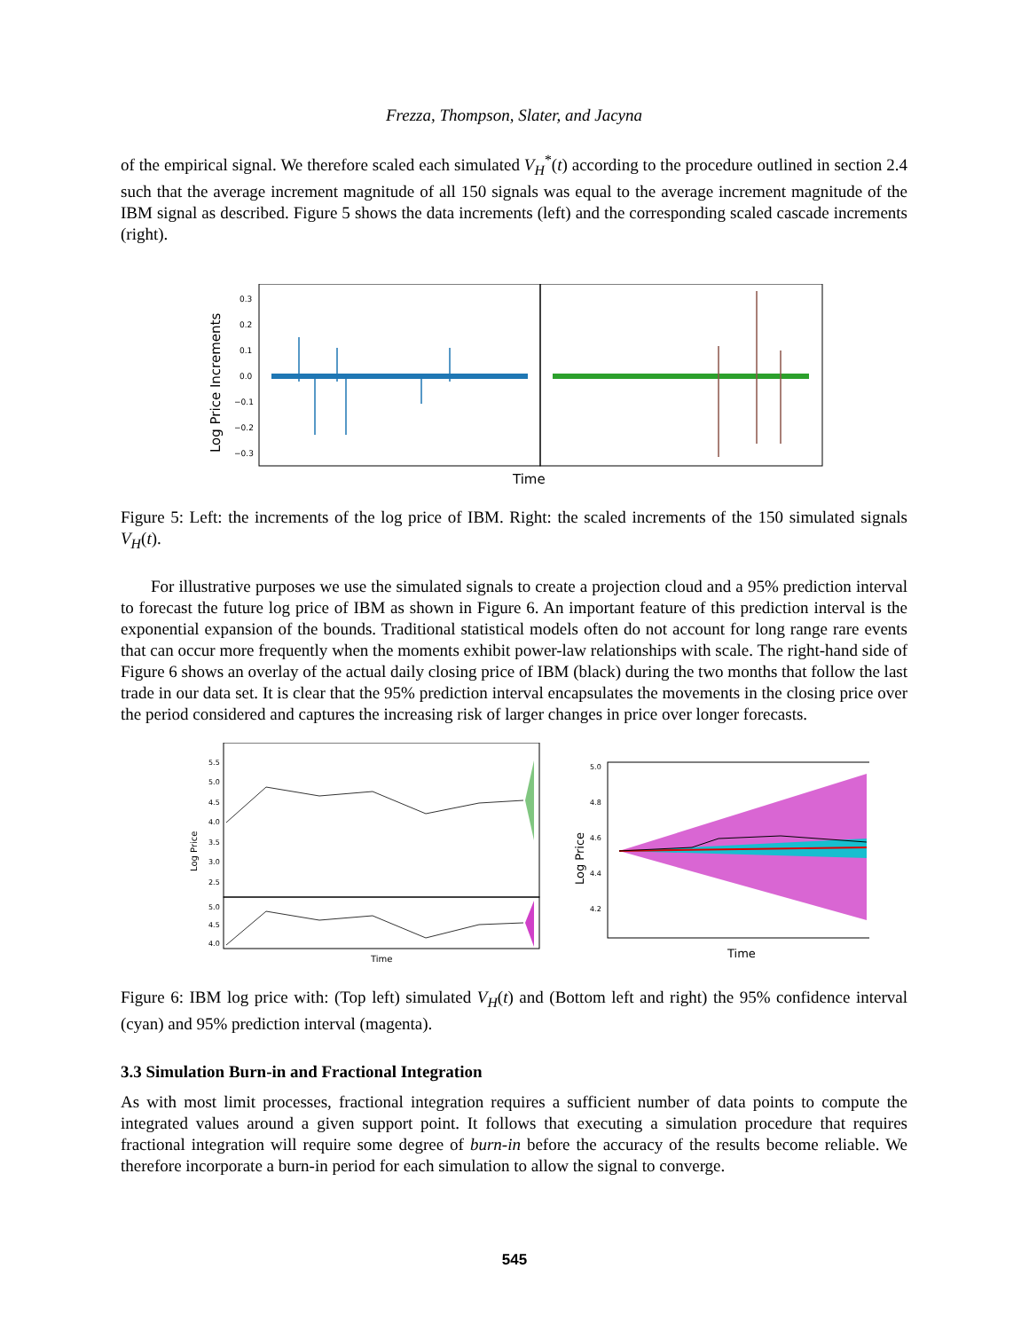Frezza, Thompson, Slater, and Jacyna
of the empirical signal. We therefore scaled each simulated V<sub>H</sub><sup>*</sup>(t) according to the procedure outlined in section 2.4 such that the average increment magnitude of all 150 signals was equal to the average increment magnitude of the IBM signal as described. Figure 5 shows the data increments (left) and the corresponding scaled cascade increments (right).
Log Price Increments
0.3
0.2
0.1
0.0
−0.1
−0.2
−0.3
Time
Figure 5: Left: the increments of the log price of IBM. Right: the scaled increments of the 150 simulated signals V<sub>H</sub>(t).
For illustrative purposes we use the simulated signals to create a projection cloud and a 95% prediction interval to forecast the future log price of IBM as shown in Figure 6. An important feature of this prediction interval is the exponential expansion of the bounds. Traditional statistical models often do not account for long range rare events that can occur more frequently when the moments exhibit power-law relationships with scale. The right-hand side of Figure 6 shows an overlay of the actual daily closing price of IBM (black) during the two months that follow the last trade in our data set. It is clear that the 95% prediction interval encapsulates the movements in the closing price over the period considered and captures the increasing risk of larger changes in price over longer forecasts.
Log Price
5.5
5.0
4.5
4.0
3.5
3.0
2.5
5.0
4.5
4.0
Time
Log Price
5.0
4.8
4.6
4.4
4.2
Time
Figure 6: IBM log price with: (Top left) simulated V<sub>H</sub>(t) and (Bottom left and right) the 95% confidence interval (cyan) and 95% prediction interval (magenta).
3.3 Simulation Burn-in and Fractional Integration
As with most limit processes, fractional integration requires a sufficient number of data points to compute the integrated values around a given support point. It follows that executing a simulation procedure that requires fractional integration will require some degree of burn-in before the accuracy of the results become reliable. We therefore incorporate a burn-in period for each simulation to allow the signal to converge.
545